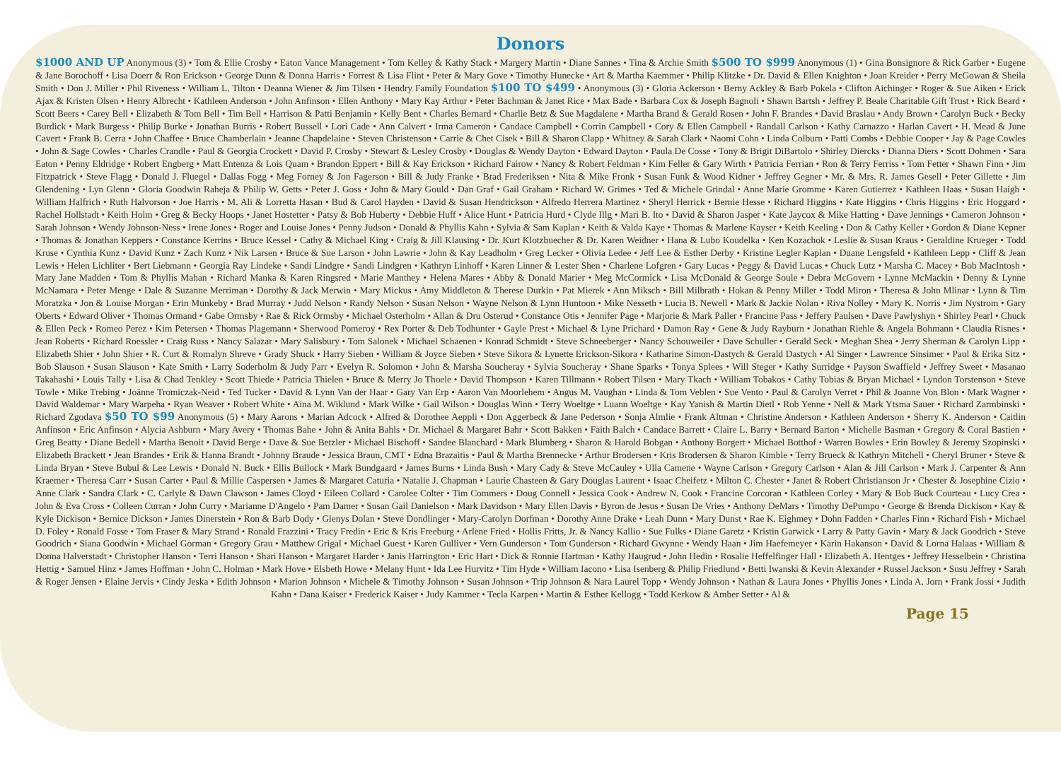Donors
$1000 AND UP Anonymous (3) • Tom & Ellie Crosby • Eaton Vance Management • Tom Kelley & Kathy Stack • Margery Martin • Diane Sannes • Tina & Archie Smith $500 TO $999 Anonymous (1) • Gina Bonsignore & Rick Garber • Eugene & Jane Borochoff • Lisa Doerr & Ron Erickson • George Dunn & Donna Harris • Forrest & Lisa Flint • Peter & Mary Gove • Timothy Hunecke • Art & Martha Kaemmer • Philip Klitzke • Dr. David & Ellen Knighton • Joan Kreider • Perry McGowan & Sheila Smith • Don J. Miller • Phil Riveness • William L. Tilton • Deanna Wiener & Jim Tilsen • Hendry Family Foundation $100 TO $499 • Anonymous (3) • Gloria Ackerson • Berny Ackley & Barb Pokela • Clifton Aichinger • Roger & Sue Aiken • Erick Ajax & Kristen Olsen • Henry Albrecht • Kathleen Anderson • John Anfinson • Ellen Anthony • Mary Kay Arthur • Peter Bachman & Janet Rice • Max Bade • Barbara Cox & Joseph Bagnoli • Shawn Bartsh • Jeffrey P. Beale Charitable Gift Trust • Rick Beard • Scott Beers • Carey Bell • Elizabeth & Tom Bell • Tim Bell • Harrison & Patti Benjamin • Kelly Bent • Charles Bernard • Charlie Betz & Sue Magdalene • Martha Brand & Gerald Rosen • John F. Brandes • David Braslau • Andy Brown • Carolyn Buck • Becky Burdick • Mark Burgess • Philip Burke • Jonathan Burris • Robert Bussell • Lori Cade • Ann Calvert • Irma Cameron • Candace Campbell • Corrin Campbell • Cory & Ellen Campbell • Randall Carlson • Kathy Carnazzo • Harlan Cavert • H. Mead & June Cavert • Frank B. Cerra • John Chaffee • Bruce Chamberlain • Jeanne Chapdelaine • Steven Christenson • Carrie & Chet Cisek • Bill & Sharon Clapp • Whitney & Sarah Clark • Naomi Cohn • Linda Colburn • Patti Combs • Debbie Cooper • Jay & Page Cowles • John & Sage Cowles • Charles Crandle • Paul & Georgia Crockett • David P. Crosby • Stewart & Lesley Crosby • Douglas & Wendy Dayton • Edward Dayton • Paula De Cosse • Tony & Brigit DiBartolo • Shirley Diercks • Dianna Diers • Scott Dohmen • Sara Eaton • Penny Eldridge • Robert Engberg • Matt Entenza & Lois Quam • Brandon Eppert • Bill & Kay Erickson • Richard Fairow • Nancy & Robert Feldman • Kim Feller & Gary Wirth • Patricia Ferrian • Ron & Terry Ferriss • Tom Fetter • Shawn Finn • Jim Fitzpatrick • Steve Flagg • Donald J. Fluegel • Dallas Fogg • Meg Forney & Jon Fagerson • Bill & Judy Franke • Brad Frederiksen • Nita & Mike Fronk • Susan Funk & Wood Kidner • Jeffrey Gegner • Mr. & Mrs. R. James Gesell • Peter Gillette • Jim Glendening • Lyn Glenn • Gloria Goodwin Raheja & Philip W. Getts • Peter J. Goss • John & Mary Gould • Dan Graf • Gail Graham • Richard W. Grimes • Ted & Michele Grindal • Anne Marie Gromme • Karen Gutierrez • Kathleen Haas • Susan Haigh • William Halfrich • Ruth Halvorson • Joe Harris • M. Ali & Lorretta Hasan • Bud & Carol Hayden • David & Susan Hendrickson • Alfredo Herrera Martinez • Sheryl Herrick • Bernie Hesse • Richard Higgins • Kate Higgins • Chris Higgins • Eric Hoggard • Rachel Hollstadt • Keith Holm • Greg & Becky Hoops • Janet Hostetter • Patsy & Bob Huberty • Debbie Huff • Alice Hunt • Patricia Hurd • Clyde Illg • Mari B. Ito • David & Sharon Jasper • Kate Jaycox & Mike Hatting • Dave Jennings • Cameron Johnson • Sarah Johnson • Wendy Johnson-Ness • Irene Jones • Roger and Louise Jones • Penny Judson • Donald & Phyllis Kahn • Sylvia & Sam Kaplan • Keith & Valda Kaye • Thomas & Marlene Kayser • Keith Keeling • Don & Cathy Keller • Gordon & Diane Kepner • Thomas & Jonathan Keppers • Constance Kerrins • Bruce Kessel • Cathy & Michael King • Craig & Jill Klausing • Dr. Kurt Klotzbuecher & Dr. Karen Weidner • Hana & Lubo Koudelka • Ken Kozachok • Leslie & Susan Kraus • Geraldine Krueger • Todd Kruse • Cynthia Kunz • David Kunz • Zach Kunz • Nik Larsen • Bruce & Sue Larson • John Lawrie • John & Kay Leadholm • Greg Lecker • Olivia Ledee • Jeff Lee & Esther Derby • Kristine Legler Kaplan • Duane Lengsfeld • Kathleen Lepp • Cliff & Jean Lewis • Helen Lichliter • Bert Liebmann • Georgia Ray Lindeke • Sandi Lindgre • Sandi Lindgren • Kathryn Linhoff • Karen Linner & Lester Shen • Charlene Lofgren • Gary Lucas • Peggy & David Lucas • Chuck Lutz • Marsha C. Macey • Bob MacIntosh • Mary Jane Madden • Tom & Phyllis Mahan • Richard Manka & Karen Ringsred • Marie Manthey • Helena Mares • Abby & Donald Marier • Meg McCormick • Lisa McDonald & George Soule • Debra McGovern • Lynne McMackin • Denny & Lynne McNamara • Peter Menge • Dale & Suzanne Merriman • Dorothy & Jack Merwin • Mary Mickus • Amy Middleton & Therese Durkin • Pat Mierek • Ann Miksch • Bill Milbrath • Hokan & Penny Miller • Todd Miron • Theresa & John Mlinar • Lynn & Tim Moratzka • Jon & Louise Morgan • Erin Munkeby • Brad Murray • Judd Nelson • Randy Nelson • Susan Nelson • Wayne Nelson & Lynn Huntoon • Mike Nesseth • Lucia B. Newell • Mark & Jackie Nolan • Riva Nolley • Mary K. Norris • Jim Nystrom • Gary Oberts • Edward Oliver • Thomas Ormand • Gabe Ormsby • Rae & Rick Ormsby • Michael Osterholm • Allan & Dru Osterud • Constance Otis • Jennifer Page • Marjorie & Mark Paller • Francine Pass • Jeffery Paulsen • Dave Pawlyshyn • Shirley Pearl • Chuck & Ellen Peck • Romeo Perez • Kim Petersen • Thomas Plagemann • Sherwood Pomeroy • Rex Porter & Deb Todhunter • Gayle Prest • Michael & Lyne Prichard • Damon Ray • Gene & Judy Rayburn • Jonathan Riehle & Angela Bohmann • Claudia Risnes • Jean Roberts • Richard Roessler • Craig Russ • Nancy Salazar • Mary Salisbury • Tom Salonek • Michael Schaenen • Konrad Schmidt • Steve Schneeberger • Nancy Schouweiler • Dave Schuller • Gerald Seck • Meghan Shea • Jerry Sherman & Carolyn Lipp • Elizabeth Shier • John Shier • R. Curt & Romalyn Shreve • Grady Shuck • Harry Sieben • William & Joyce Sieben • Steve Sikora & Lynette Erickson-Sikora • Katharine Simon-Dastych & Gerald Dastych • Al Singer • Lawrence Sinsimer • Paul & Erika Sitz • Bob Slauson • Susan Slauson • Kate Smith • Larry Soderholm & Judy Parr • Evelyn R. Solomon • John & Marsha Soucheray • Sylvia Soucheray • Shane Sparks • Tonya Splees • Will Steger • Kathy Surridge • Payson Swaffield • Jeffrey Sweet • Masanao Takahashi • Louis Tally • Lisa & Chad Tenkley • Scott Thiede • Patricia Thielen • Bruce & Merry Jo Thoele • David Thompson • Karen Tillmann • Robert Tilsen • Mary Tkach • William Tobakos • Cathy Tobias & Bryan Michael • Lyndon Torstenson • Steve Towle • Mike Trebing • Joänne Tromiczak-Neid • Ted Tucker • David & Lynn Van der Haar • Gary Van Erp • Aaron Van Moorlehem • Angus M. Vaughan • Linda & Tom Veblen • Sue Vento • Paul & Carolyn Verret • Phil & Joanne Von Blon • Mark Wagner • David Waldemar • Mary Warpeha • Ryan Weaver • Robert White • Aina M. Wiklund • Mark Wilke • Gail Wilson • Douglas Winn • Terry Woeltge • Luann Woeltge • Kay Yanish & Martin Dietl • Rob Yenne • Nell & Mark Ytsma Sauer • Richard Zarmbinski • Richard Zgodava $50 TO $99 Anonymous (5) • Mary Aarons • Marian Adcock • Alfred & Dorothee Aeppli • Don Aggerbeck & Jane Pederson • Sonja Almlie • Frank Altman • Christine Anderson • Kathleen Anderson • Sherry K. Anderson • Caitlin Anfinson • Eric Anfinson • Alycia Ashburn • Mary Avery • Thomas Bahe • John & Anita Bahls • Dr. Michael & Margaret Bahr • Scott Bakken • Faith Balch • Candace Barrett • Claire L. Barry • Bernard Barton • Michelle Basman • Gregory & Coral Bastien • Greg Beatty • Diane Bedell • Martha Benoit • David Berge • Dave & Sue Betzler • Michael Bischoff • Sandee Blanchard • Mark Blumberg • Sharon & Harold Bobgan • Anthony Borgert • Michael Botthof • Warren Bowles • Erin Bowley & Jeremy Szopinski • Elizabeth Brackett • Jean Brandes • Erik & Hanna Brandt • Johnny Braude • Jessica Braun, CMT • Edna Brazaitis • Paul & Martha Brennecke • Arthur Brodersen • Kris Brodersen & Sharon Kimble • Terry Brueck & Kathryn Mitchell • Cheryl Bruner • Steve & Linda Bryan • Steve Bubul & Lee Lewis • Donald N. Buck • Ellis Bullock • Mark Bundgaard • James Burns • Linda Bush • Mary Cady & Steve McCauley • Ulla Camene • Wayne Carlson • Gregory Carlson • Alan & Jill Carlson • Mark J. Carpenter & Ann Kraemer • Theresa Carr • Susan Carter • Paul & Millie Caspersen • James & Margaret Caturia • Natalie J. Chapman • Laurie Chasteen & Gary Douglas Laurent • Isaac Cheifetz • Milton C. Chester • Janet & Robert Christianson Jr • Chester & Josephine Cizio • Anne Clark • Sandra Clark • C. Carlyle & Dawn Clawson • James Cloyd • Eileen Collard • Carolee Colter • Tim Commers • Doug Connell • Jessica Cook • Andrew N. Cook • Francine Corcoran • Kathleen Corley • Mary & Bob Buck Courteau • Lucy Crea • John & Eva Cross • Colleen Curran • John Curry • Marianne D'Angelo • Pam Damer • Susan Gail Danielson • Mark Davidson • Mary Ellen Davis • Byron de Jesus • Susan De Vries • Anthony DeMars • Timothy DePumpo • George & Brenda Dickison • Kay & Kyle Dickison • Bernice Dickson • James Dinerstein • Ron & Barb Dody • Glenys Dolan • Steve Dondlinger • Mary-Carolyn Dorfman • Dorothy Anne Drake • Leah Dunn • Mary Dunst • Rae K. Eighmey • Dohn Fadden • Charles Finn • Richard Fish • Michael D. Foley • Ronald Fosse • Tom Fraser & Mary Strand • Ronald Frazzini • Tracy Fredin • Eric & Kris Freeburg • Arlene Fried • Hollis Fritts, Jr. & Nancy Kallio • Sue Fulks • Diane Garetz • Kristin Garwick • Larry & Patty Gavin • Mary & Jack Goodrich • Steve Goodrich • Siana Goodwin • Michael Gorman • Gregory Grau • Matthew Grigal • Michael Guest • Karen Gulliver • Vern Gunderson • Tom Gunderson • Richard Gwynne • Wendy Haan • Jim Haefemeyer • Karin Hakanson • David & Lorna Halaas • William & Donna Halverstadt • Christopher Hanson • Terri Hanson • Shari Hanson • Margaret Harder • Janis Harrington • Eric Hart • Dick & Ronnie Hartman • Kathy Haugrud • John Hedin • Rosalie Heffelfinger Hall • Elizabeth A. Hentges • Jeffrey Hesselbein • Christina Hettig • Samuel Hinz • James Hoffman • John C. Holman • Mark Hove • Elsbeth Howe • Melany Hunt • Ida Lee Hurvitz • Tim Hyde • William Iacono • Lisa Isenberg & Philip Friedlund • Betti Iwanski & Kevin Alexander • Russel Jackson • Susu Jeffrey • Sarah & Roger Jensen • Elaine Jervis • Cindy Jeska • Edith Johnson • Marion Johnson • Michele & Timothy Johnson • Susan Johnson • Trip Johnson & Nara Laurel Topp • Wendy Johnson • Nathan & Laura Jones • Phyllis Jones • Linda A. Jorn • Frank Jossi • Judith Kahn • Dana Kaiser • Frederick Kaiser • Judy Kammer • Tecla Karpen • Martin & Esther Kellogg • Todd Kerkow & Amber Setter • Al &
Page 15